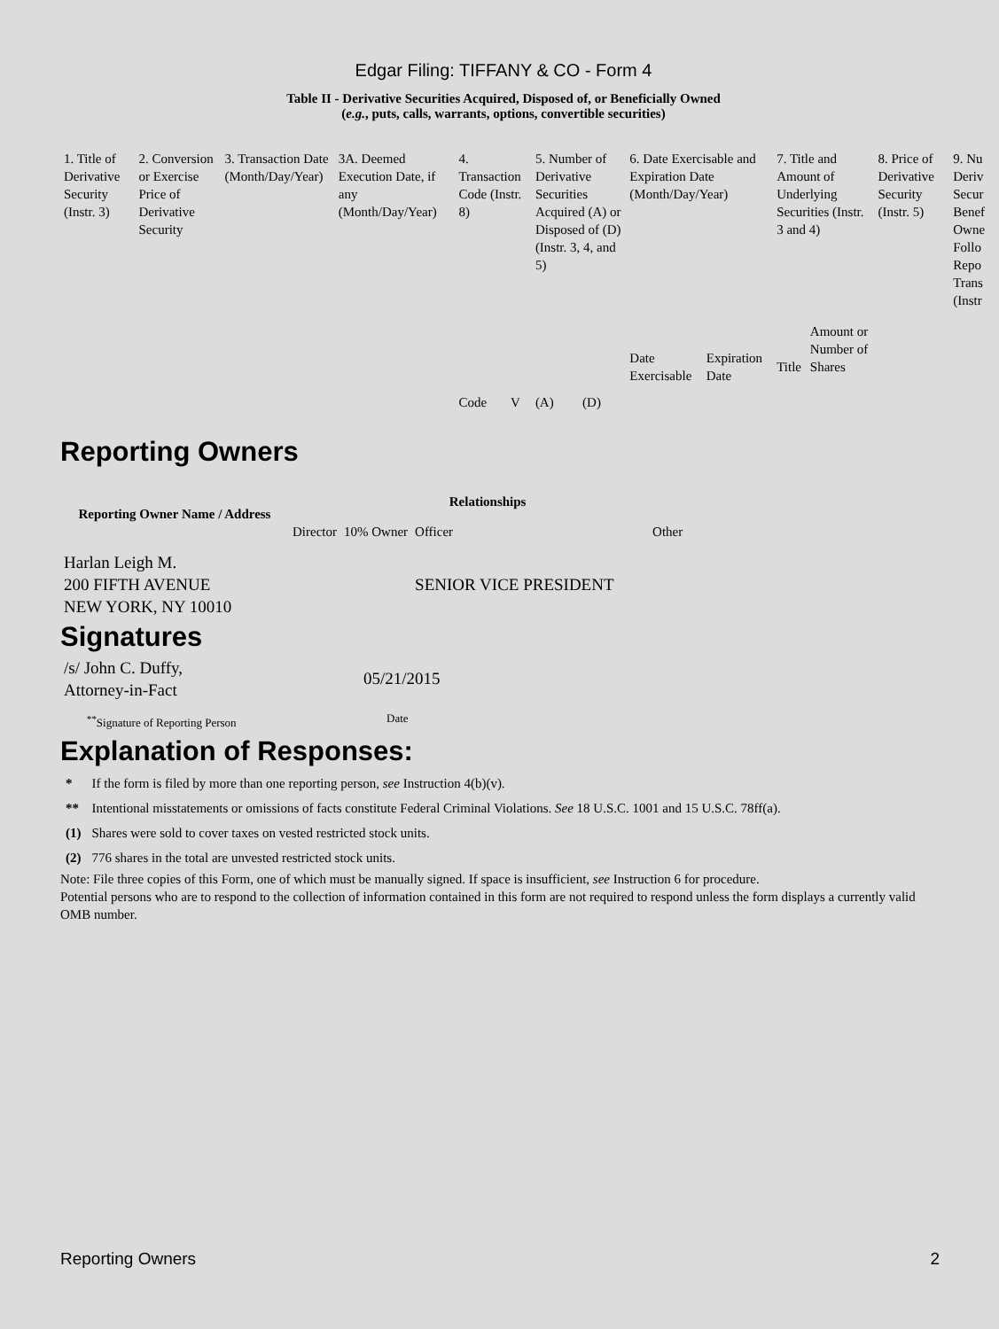Edgar Filing: TIFFANY & CO - Form 4
Table II - Derivative Securities Acquired, Disposed of, or Beneficially Owned
(e.g., puts, calls, warrants, options, convertible securities)
| 1. Title of Derivative Security (Instr. 3) | 2. Conversion or Exercise Price of Derivative Security | 3. Transaction Date (Month/Day/Year) | 3A. Deemed Execution Date, if any (Month/Day/Year) | 4. Transaction Code (Instr. 8) | | 5. Number of Derivative Securities Acquired (A) or Disposed of (D) (Instr. 3, 4, and 5) | | 6. Date Exercisable and Expiration Date (Month/Day/Year) | | 7. Title and Amount of Underlying Securities (Instr. 3 and 4) | | 8. Price of Derivative Security (Instr. 5) | 9. Nu Deriv Secur Benef Owne Follo Repo Trans (Instr |
| --- | --- | --- | --- | --- | --- | --- | --- | --- | --- | --- | --- | --- | --- |
| | | | | Code | V | (A) | (D) | Date Exercisable | Expiration Date | Title | Amount or Number of Shares | | |
Reporting Owners
| Reporting Owner Name / Address | Relationships | | | |
| --- | --- | --- | --- | --- |
| | Director | 10% Owner | Officer | Other |
| Harlan Leigh M. 200 FIFTH AVENUE NEW YORK, NY 10010 | | | SENIOR VICE PRESIDENT | |
Signatures
| /s/ John C. Duffy, Attorney-in-Fact | 05/21/2015 |
| <sup>**</sup> Signature of Reporting Person | Date |
Explanation of Responses:
| * | If the form is filed by more than one reporting person, see Instruction 4(b)(v). |
| ** | Intentional misstatements or omissions of facts constitute Federal Criminal Violations. See 18 U.S.C. 1001 and 15 U.S.C. 78ff(a). |
| (1) | Shares were sold to cover taxes on vested restricted stock units. |
| (2) | 776 shares in the total are unvested restricted stock units. |
Note: File three copies of this Form, one of which must be manually signed. If space is insufficient, see Instruction 6 for procedure.
Potential persons who are to respond to the collection of information contained in this form are not required to respond unless the form displays a currently valid OMB number.
Reporting Owners 2